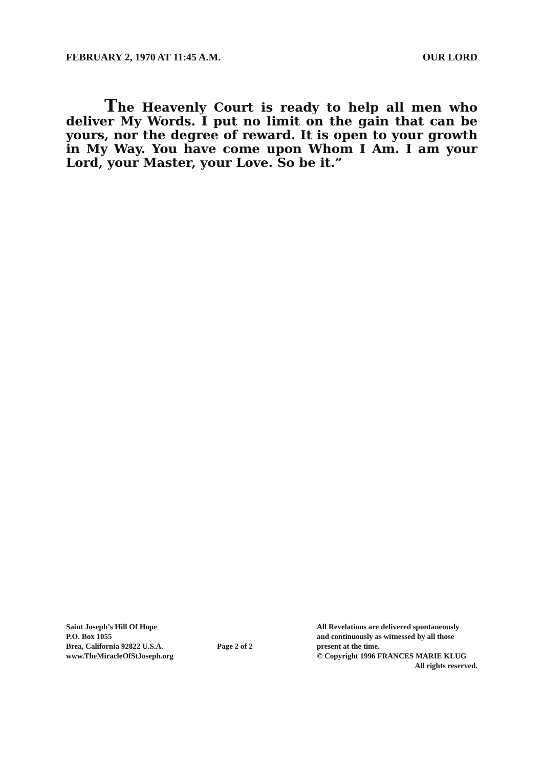FEBRUARY 2, 1970 AT 11:45 A.M. OUR LORD
The Heavenly Court is ready to help all men who deliver My Words. I put no limit on the gain that can be yours, nor the degree of reward. It is open to your growth in My Way. You have come upon Whom I Am. I am your Lord, your Master, your Love. So be it.”
Saint Joseph’s Hill Of Hope
P.O. Box 1055
Brea, California 92822 U.S.A.
www.TheMiracleOfStJoseph.org
Page 2 of 2
All Revelations are delivered spontaneously
and continuously as witnessed by all those
present at the time.
© Copyright 1996 FRANCES MARIE KLUG
All rights reserved.